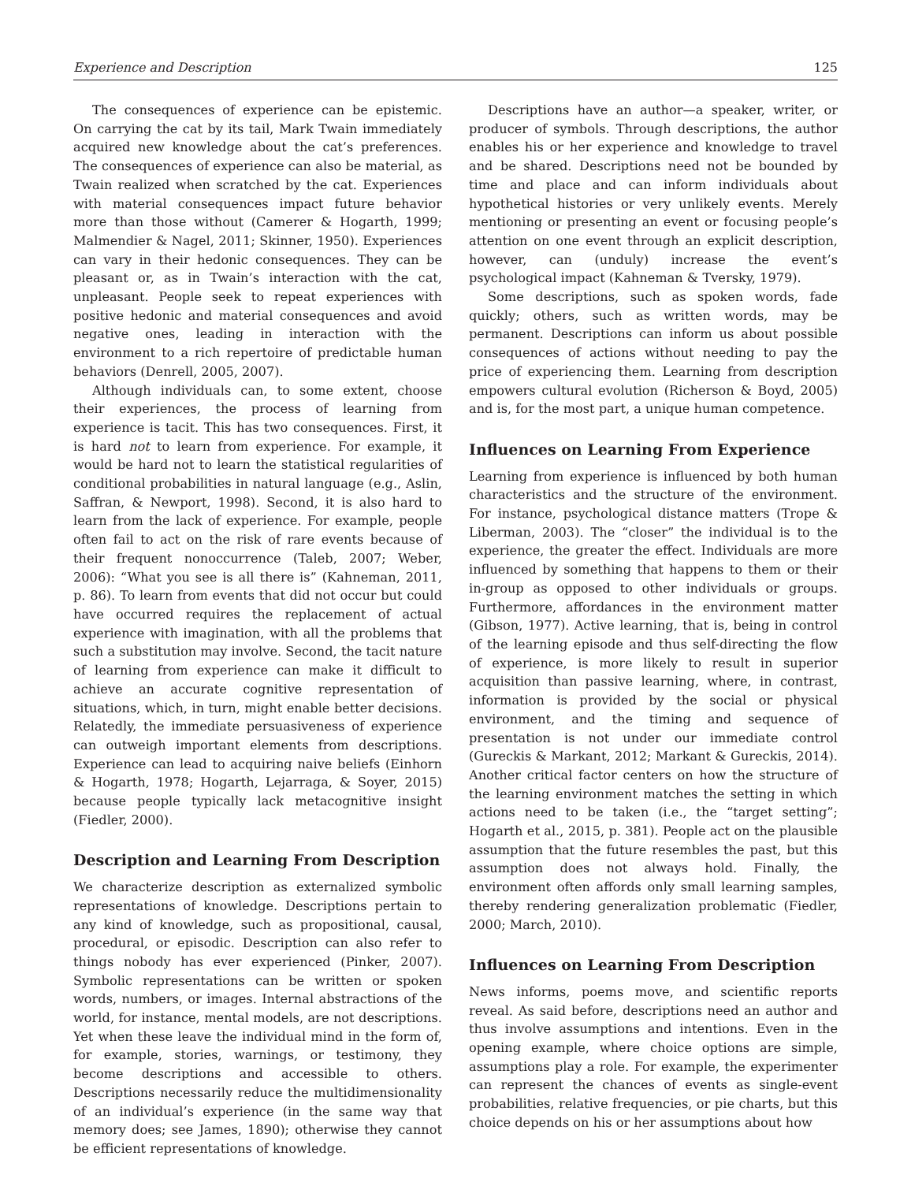Experience and Description 125
The consequences of experience can be epistemic. On carrying the cat by its tail, Mark Twain immediately acquired new knowledge about the cat’s preferences. The consequences of experience can also be material, as Twain realized when scratched by the cat. Experiences with material consequences impact future behavior more than those without (Camerer & Hogarth, 1999; Malmendier & Nagel, 2011; Skinner, 1950). Experiences can vary in their hedonic consequences. They can be pleasant or, as in Twain’s interaction with the cat, unpleasant. People seek to repeat experiences with positive hedonic and material consequences and avoid negative ones, leading in interaction with the environment to a rich repertoire of predictable human behaviors (Denrell, 2005, 2007).
Although individuals can, to some extent, choose their experiences, the process of learning from experience is tacit. This has two consequences. First, it is hard not to learn from experience. For example, it would be hard not to learn the statistical regularities of conditional probabilities in natural language (e.g., Aslin, Saffran, & Newport, 1998). Second, it is also hard to learn from the lack of experience. For example, people often fail to act on the risk of rare events because of their frequent nonoccurrence (Taleb, 2007; Weber, 2006): “What you see is all there is” (Kahneman, 2011, p. 86). To learn from events that did not occur but could have occurred requires the replacement of actual experience with imagination, with all the problems that such a substitution may involve. Second, the tacit nature of learning from experience can make it difficult to achieve an accurate cognitive representation of situations, which, in turn, might enable better decisions. Relatedly, the immediate persuasiveness of experience can outweigh important elements from descriptions. Experience can lead to acquiring naive beliefs (Einhorn & Hogarth, 1978; Hogarth, Lejarraga, & Soyer, 2015) because people typically lack metacognitive insight (Fiedler, 2000).
Description and Learning From Description
We characterize description as externalized symbolic representations of knowledge. Descriptions pertain to any kind of knowledge, such as propositional, causal, procedural, or episodic. Description can also refer to things nobody has ever experienced (Pinker, 2007). Symbolic representations can be written or spoken words, numbers, or images. Internal abstractions of the world, for instance, mental models, are not descriptions. Yet when these leave the individual mind in the form of, for example, stories, warnings, or testimony, they become descriptions and accessible to others. Descriptions necessarily reduce the multidimensionality of an individual’s experience (in the same way that memory does; see James, 1890); otherwise they cannot be efficient representations of knowledge.
Descriptions have an author—a speaker, writer, or producer of symbols. Through descriptions, the author enables his or her experience and knowledge to travel and be shared. Descriptions need not be bounded by time and place and can inform individuals about hypothetical histories or very unlikely events. Merely mentioning or presenting an event or focusing people’s attention on one event through an explicit description, however, can (unduly) increase the event’s psychological impact (Kahneman & Tversky, 1979).
Some descriptions, such as spoken words, fade quickly; others, such as written words, may be permanent. Descriptions can inform us about possible consequences of actions without needing to pay the price of experiencing them. Learning from description empowers cultural evolution (Richerson & Boyd, 2005) and is, for the most part, a unique human competence.
Influences on Learning From Experience
Learning from experience is influenced by both human characteristics and the structure of the environment. For instance, psychological distance matters (Trope & Liberman, 2003). The “closer” the individual is to the experience, the greater the effect. Individuals are more influenced by something that happens to them or their in-group as opposed to other individuals or groups. Furthermore, affordances in the environment matter (Gibson, 1977). Active learning, that is, being in control of the learning episode and thus self-directing the flow of experience, is more likely to result in superior acquisition than passive learning, where, in contrast, information is provided by the social or physical environment, and the timing and sequence of presentation is not under our immediate control (Gureckis & Markant, 2012; Markant & Gureckis, 2014). Another critical factor centers on how the structure of the learning environment matches the setting in which actions need to be taken (i.e., the “target setting”; Hogarth et al., 2015, p. 381). People act on the plausible assumption that the future resembles the past, but this assumption does not always hold. Finally, the environment often affords only small learning samples, thereby rendering generalization problematic (Fiedler, 2000; March, 2010).
Influences on Learning From Description
News informs, poems move, and scientific reports reveal. As said before, descriptions need an author and thus involve assumptions and intentions. Even in the opening example, where choice options are simple, assumptions play a role. For example, the experimenter can represent the chances of events as single-event probabilities, relative frequencies, or pie charts, but this choice depends on his or her assumptions about how